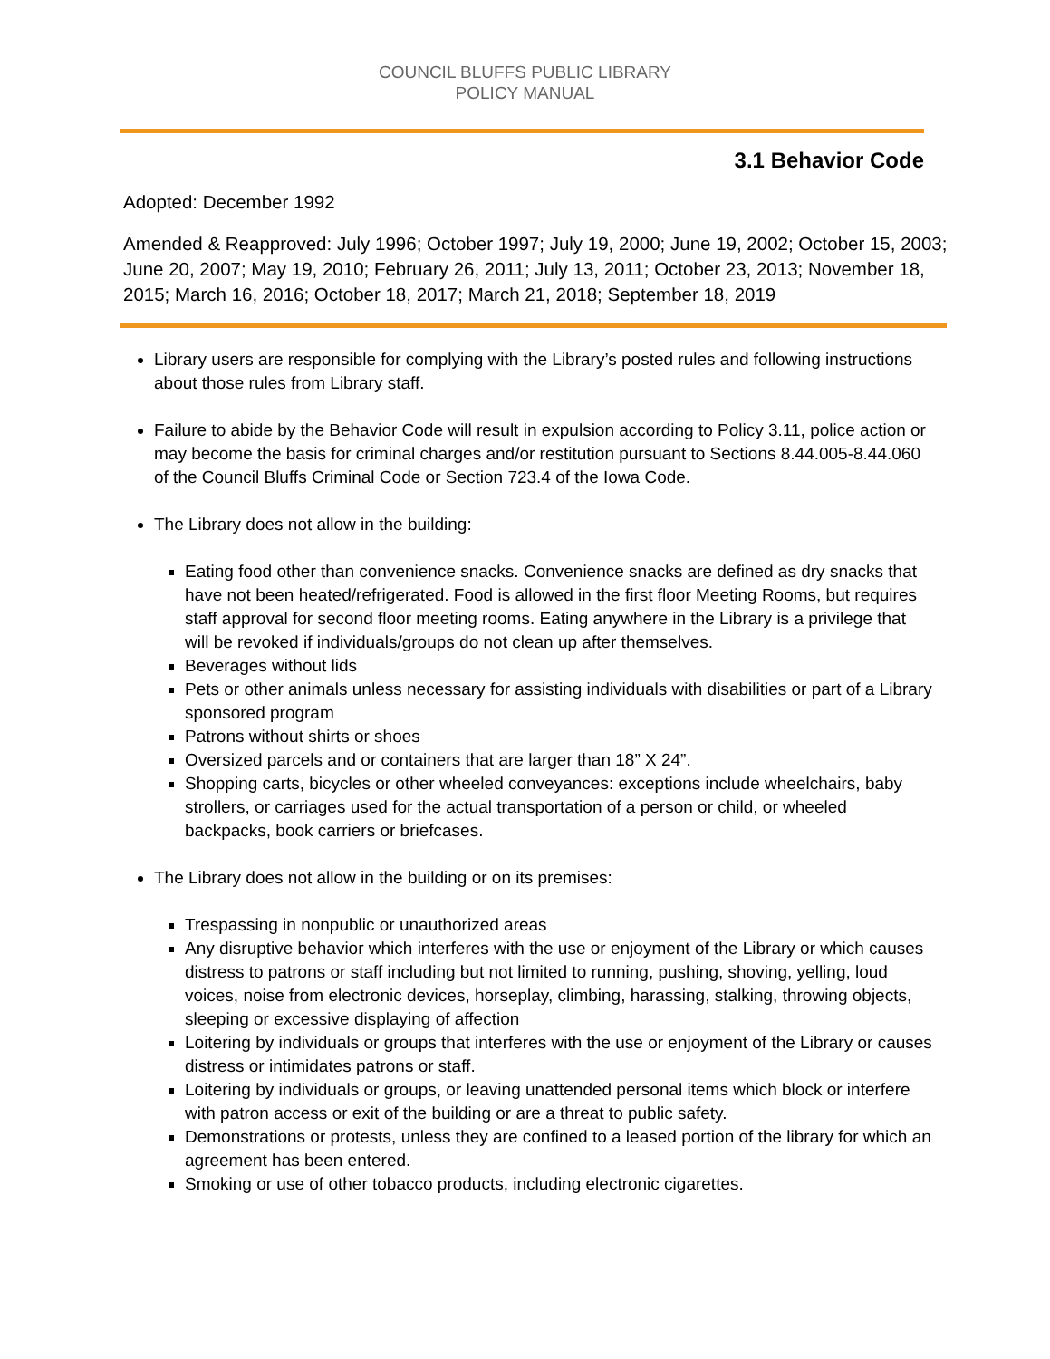COUNCIL BLUFFS PUBLIC LIBRARY
POLICY MANUAL
3.1 Behavior Code
Adopted: December 1992
Amended & Reapproved: July 1996; October 1997; July 19, 2000; June 19, 2002; October 15, 2003; June 20, 2007; May 19, 2010; February 26, 2011; July 13, 2011; October 23, 2013; November 18, 2015; March 16, 2016; October 18, 2017; March 21, 2018; September 18, 2019
Library users are responsible for complying with the Library’s posted rules and following instructions about those rules from Library staff.
Failure to abide by the Behavior Code will result in expulsion according to Policy 3.11, police action or may become the basis for criminal charges and/or restitution pursuant to Sections 8.44.005-8.44.060 of the Council Bluffs Criminal Code or Section 723.4 of the Iowa Code.
The Library does not allow in the building:
Eating food other than convenience snacks. Convenience snacks are defined as dry snacks that have not been heated/refrigerated. Food is allowed in the first floor Meeting Rooms, but requires staff approval for second floor meeting rooms. Eating anywhere in the Library is a privilege that will be revoked if individuals/groups do not clean up after themselves.
Beverages without lids
Pets or other animals unless necessary for assisting individuals with disabilities or part of a Library sponsored program
Patrons without shirts or shoes
Oversized parcels and or containers that are larger than 18” X 24”.
Shopping carts, bicycles or other wheeled conveyances: exceptions include wheelchairs, baby strollers, or carriages used for the actual transportation of a person or child, or wheeled backpacks, book carriers or briefcases.
The Library does not allow in the building or on its premises:
Trespassing in nonpublic or unauthorized areas
Any disruptive behavior which interferes with the use or enjoyment of the Library or which causes distress to patrons or staff including but not limited to running, pushing, shoving, yelling, loud voices, noise from electronic devices, horseplay, climbing, harassing, stalking, throwing objects, sleeping or excessive displaying of affection
Loitering by individuals or groups that interferes with the use or enjoyment of the Library or causes distress or intimidates patrons or staff.
Loitering by individuals or groups, or leaving unattended personal items which block or interfere with patron access or exit of the building or are a threat to public safety.
Demonstrations or protests, unless they are confined to a leased portion of the library for which an agreement has been entered.
Smoking or use of other tobacco products, including electronic cigarettes.